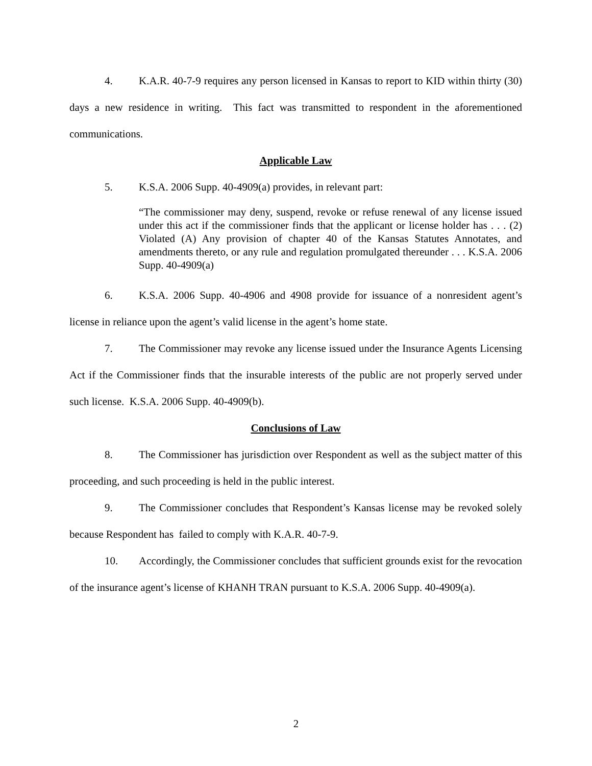4. K.A.R. 40-7-9 requires any person licensed in Kansas to report to KID within thirty (30) days a new residence in writing. This fact was transmitted to respondent in the aforementioned communications.
Applicable Law
5. K.S.A. 2006 Supp. 40-4909(a) provides, in relevant part:
“The commissioner may deny, suspend, revoke or refuse renewal of any license issued under this act if the commissioner finds that the applicant or license holder has . . . (2) Violated (A) Any provision of chapter 40 of the Kansas Statutes Annotates, and amendments thereto, or any rule and regulation promulgated thereunder . . . K.S.A. 2006 Supp. 40-4909(a)
6. K.S.A. 2006 Supp. 40-4906 and 4908 provide for issuance of a nonresident agent’s license in reliance upon the agent’s valid license in the agent’s home state.
7. The Commissioner may revoke any license issued under the Insurance Agents Licensing Act if the Commissioner finds that the insurable interests of the public are not properly served under such license. K.S.A. 2006 Supp. 40-4909(b).
Conclusions of Law
8. The Commissioner has jurisdiction over Respondent as well as the subject matter of this proceeding, and such proceeding is held in the public interest.
9. The Commissioner concludes that Respondent’s Kansas license may be revoked solely because Respondent has failed to comply with K.A.R. 40-7-9.
10. Accordingly, the Commissioner concludes that sufficient grounds exist for the revocation of the insurance agent’s license of KHANH TRAN pursuant to K.S.A. 2006 Supp. 40-4909(a).
2